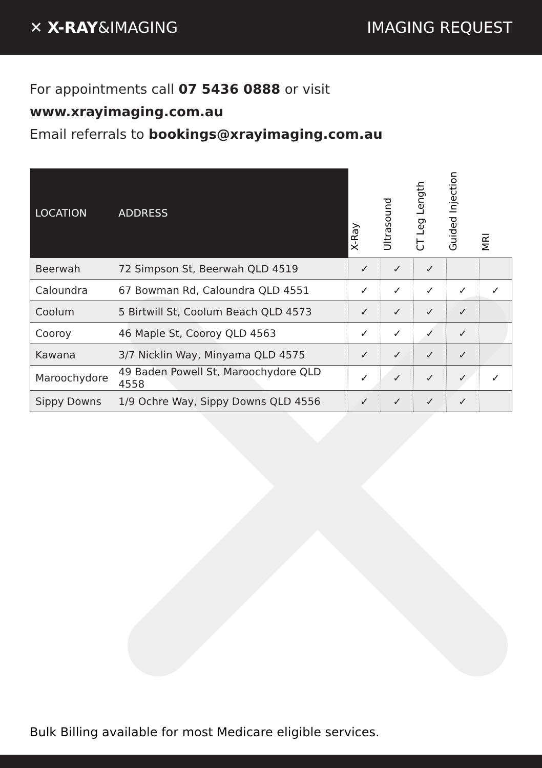✕ X-RAY&IMAGING IMAGING REQUEST
For appointments call 07 5436 0888 or visit www.xrayimaging.com.au
Email referrals to bookings@xrayimaging.com.au
| LOCATION | ADDRESS | X-Ray | Ultrasound | CT Leg Length | Guided Injection | MRI |
| --- | --- | --- | --- | --- | --- | --- |
| Beerwah | 72 Simpson St, Beerwah QLD 4519 | ✓ | ✓ | ✓ | | |
| Caloundra | 67 Bowman Rd, Caloundra QLD 4551 | ✓ | ✓ | ✓ | ✓ | ✓ |
| Coolum | 5 Birtwill St, Coolum Beach QLD 4573 | ✓ | ✓ | ✓ | ✓ | |
| Cooroy | 46 Maple St, Cooroy QLD 4563 | ✓ | ✓ | ✓ | ✓ | |
| Kawana | 3/7 Nicklin Way, Minyama QLD 4575 | ✓ | ✓ | ✓ | ✓ | |
| Maroochydore | 49 Baden Powell St, Maroochydore QLD 4558 | ✓ | ✓ | ✓ | ✓ | ✓ |
| Sippy Downs | 1/9 Ochre Way, Sippy Downs QLD 4556 | ✓ | ✓ | ✓ | ✓ | |
Bulk Billing available for most Medicare eligible services.